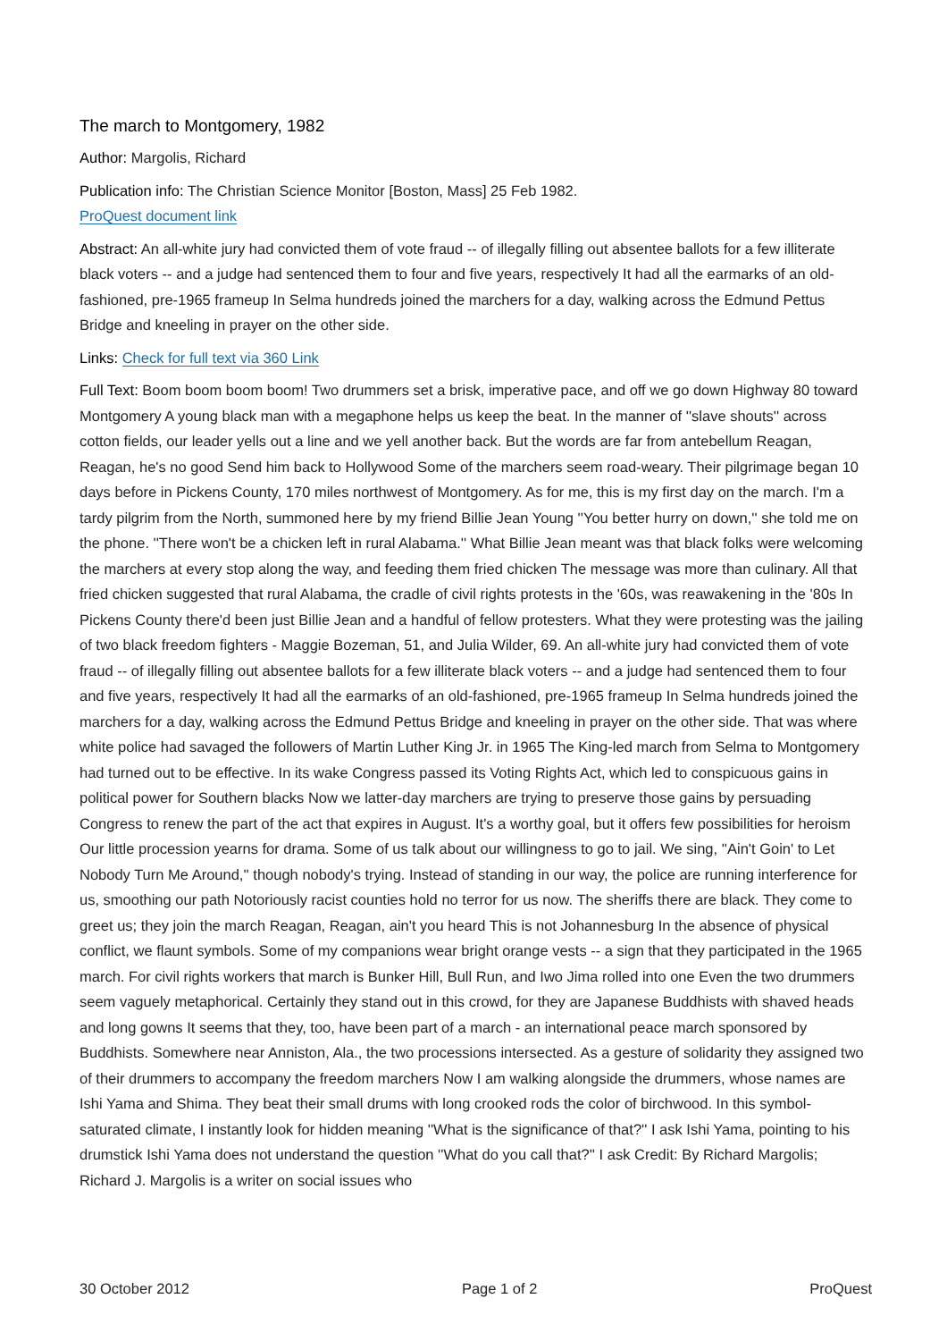The march to Montgomery, 1982
Author: Margolis, Richard
Publication info: The Christian Science Monitor [Boston, Mass] 25 Feb 1982.
ProQuest document link
Abstract: An all-white jury had convicted them of vote fraud -- of illegally filling out absentee ballots for a few illiterate black voters -- and a judge had sentenced them to four and five years, respectively It had all the earmarks of an old-fashioned, pre-1965 frameup In Selma hundreds joined the marchers for a day, walking across the Edmund Pettus Bridge and kneeling in prayer on the other side.
Links: Check for full text via 360 Link
Full Text: Boom boom boom boom! Two drummers set a brisk, imperative pace, and off we go down Highway 80 toward Montgomery A young black man with a megaphone helps us keep the beat. In the manner of ''slave shouts'' across cotton fields, our leader yells out a line and we yell another back. But the words are far from antebellum Reagan, Reagan, he's no good Send him back to Hollywood Some of the marchers seem road-weary. Their pilgrimage began 10 days before in Pickens County, 170 miles northwest of Montgomery. As for me, this is my first day on the march. I'm a tardy pilgrim from the North, summoned here by my friend Billie Jean Young ''You better hurry on down,'' she told me on the phone. ''There won't be a chicken left in rural Alabama.'' What Billie Jean meant was that black folks were welcoming the marchers at every stop along the way, and feeding them fried chicken The message was more than culinary. All that fried chicken suggested that rural Alabama, the cradle of civil rights protests in the '60s, was reawakening in the '80s In Pickens County there'd been just Billie Jean and a handful of fellow protesters. What they were protesting was the jailing of two black freedom fighters - Maggie Bozeman, 51, and Julia Wilder, 69. An all-white jury had convicted them of vote fraud -- of illegally filling out absentee ballots for a few illiterate black voters -- and a judge had sentenced them to four and five years, respectively It had all the earmarks of an old-fashioned, pre-1965 frameup In Selma hundreds joined the marchers for a day, walking across the Edmund Pettus Bridge and kneeling in prayer on the other side. That was where white police had savaged the followers of Martin Luther King Jr. in 1965 The King-led march from Selma to Montgomery had turned out to be effective. In its wake Congress passed its Voting Rights Act, which led to conspicuous gains in political power for Southern blacks Now we latter-day marchers are trying to preserve those gains by persuading Congress to renew the part of the act that expires in August. It's a worthy goal, but it offers few possibilities for heroism Our little procession yearns for drama. Some of us talk about our willingness to go to jail. We sing, ''Ain't Goin' to Let Nobody Turn Me Around,'' though nobody's trying. Instead of standing in our way, the police are running interference for us, smoothing our path Notoriously racist counties hold no terror for us now. The sheriffs there are black. They come to greet us; they join the march Reagan, Reagan, ain't you heard This is not Johannesburg In the absence of physical conflict, we flaunt symbols. Some of my companions wear bright orange vests -- a sign that they participated in the 1965 march. For civil rights workers that march is Bunker Hill, Bull Run, and Iwo Jima rolled into one Even the two drummers seem vaguely metaphorical. Certainly they stand out in this crowd, for they are Japanese Buddhists with shaved heads and long gowns It seems that they, too, have been part of a march - an international peace march sponsored by Buddhists. Somewhere near Anniston, Ala., the two processions intersected. As a gesture of solidarity they assigned two of their drummers to accompany the freedom marchers Now I am walking alongside the drummers, whose names are Ishi Yama and Shima. They beat their small drums with long crooked rods the color of birchwood. In this symbol-saturated climate, I instantly look for hidden meaning ''What is the significance of that?'' I ask Ishi Yama, pointing to his drumstick Ishi Yama does not understand the question ''What do you call that?'' I ask Credit: By Richard Margolis; Richard J. Margolis is a writer on social issues who
30 October 2012 Page 1 of 2 ProQuest